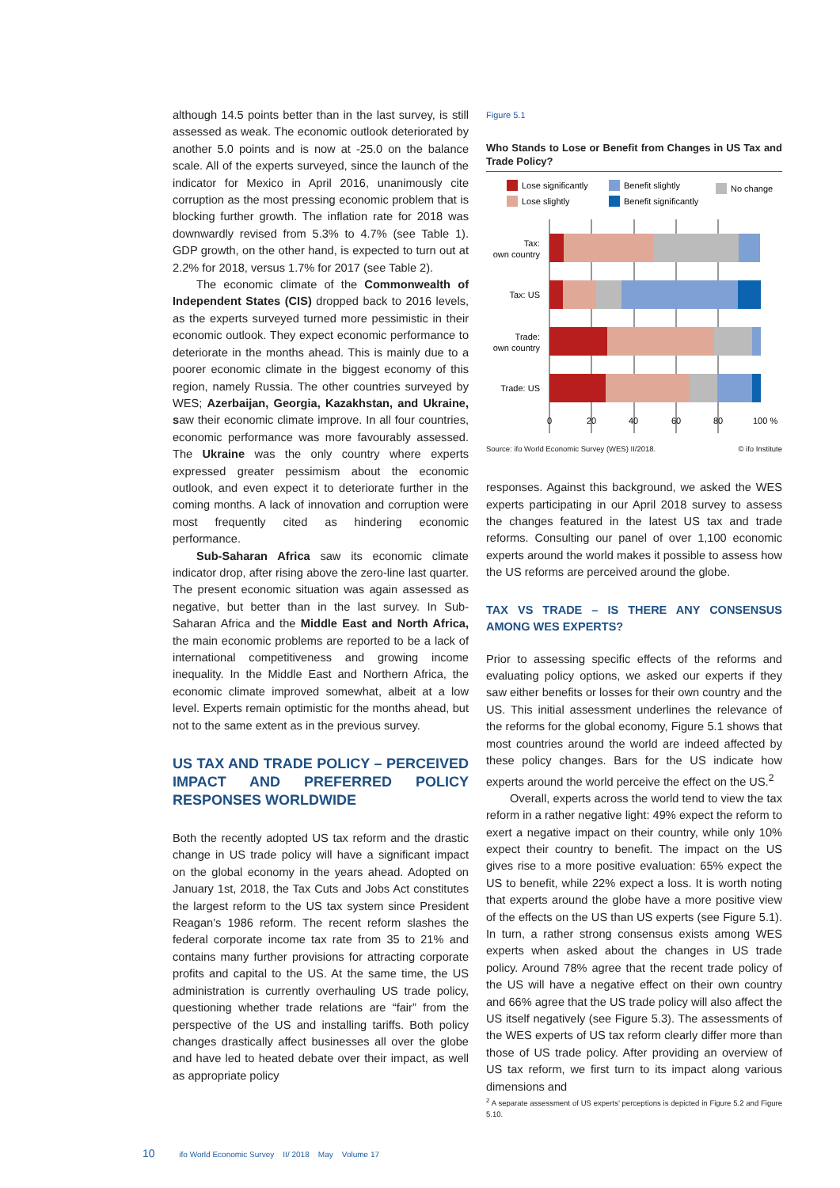although 14.5 points better than in the last survey, is still assessed as weak. The economic outlook deteriorated by another 5.0 points and is now at -25.0 on the balance scale. All of the experts surveyed, since the launch of the indicator for Mexico in April 2016, unanimously cite corruption as the most pressing economic problem that is blocking further growth. The inflation rate for 2018 was downwardly revised from 5.3% to 4.7% (see Table 1). GDP growth, on the other hand, is expected to turn out at 2.2% for 2018, versus 1.7% for 2017 (see Table 2).
The economic climate of the Commonwealth of Independent States (CIS) dropped back to 2016 levels, as the experts surveyed turned more pessimistic in their economic outlook. They expect economic performance to deteriorate in the months ahead. This is mainly due to a poorer economic climate in the biggest economy of this region, namely Russia. The other countries surveyed by WES; Azerbaijan, Georgia, Kazakhstan, and Ukraine, saw their economic climate improve. In all four countries, economic performance was more favourably assessed. The Ukraine was the only country where experts expressed greater pessimism about the economic outlook, and even expect it to deteriorate further in the coming months. A lack of innovation and corruption were most frequently cited as hindering economic performance.
Sub-Saharan Africa saw its economic climate indicator drop, after rising above the zero-line last quarter. The present economic situation was again assessed as negative, but better than in the last survey. In Sub-Saharan Africa and the Middle East and North Africa, the main economic problems are reported to be a lack of international competitiveness and growing income inequality. In the Middle East and Northern Africa, the economic climate improved somewhat, albeit at a low level. Experts remain optimistic for the months ahead, but not to the same extent as in the previous survey.
US TAX AND TRADE POLICY – PERCEIVED IMPACT AND PREFERRED POLICY RESPONSES WORLDWIDE
Both the recently adopted US tax reform and the drastic change in US trade policy will have a significant impact on the global economy in the years ahead. Adopted on January 1st, 2018, the Tax Cuts and Jobs Act constitutes the largest reform to the US tax system since President Reagan’s 1986 reform. The recent reform slashes the federal corporate income tax rate from 35 to 21% and contains many further provisions for attracting corporate profits and capital to the US. At the same time, the US administration is currently overhauling US trade policy, questioning whether trade relations are “fair” from the perspective of the US and installing tariffs. Both policy changes drastically affect businesses all over the globe and have led to heated debate over their impact, as well as appropriate policy
Figure 5.1
Who Stands to Lose or Benefit from Changes in US Tax and Trade Policy?
Lose significantly
Lose slightly
Benefit slightly
Benefit significantly
No change
Tax:
own country
Tax: US
Trade:
own country
Trade: US
0
20
40
60
80
100 %
Source: ifo World Economic Survey (WES) II/2018. © ifo Institute
responses. Against this background, we asked the WES experts participating in our April 2018 survey to assess the changes featured in the latest US tax and trade reforms. Consulting our panel of over 1,100 economic experts around the world makes it possible to assess how the US reforms are perceived around the globe.
TAX VS TRADE – IS THERE ANY CONSENSUS AMONG WES EXPERTS?
Prior to assessing specific effects of the reforms and evaluating policy options, we asked our experts if they saw either benefits or losses for their own country and the US. This initial assessment underlines the relevance of the reforms for the global economy, Figure 5.1 shows that most countries around the world are indeed affected by these policy changes. Bars for the US indicate how experts around the world perceive the effect on the US.<sup>2</sup>
Overall, experts across the world tend to view the tax reform in a rather negative light: 49% expect the reform to exert a negative impact on their country, while only 10% expect their country to benefit. The impact on the US gives rise to a more positive evaluation: 65% expect the US to benefit, while 22% expect a loss. It is worth noting that experts around the globe have a more positive view of the effects on the US than US experts (see Figure 5.1). In turn, a rather strong consensus exists among WES experts when asked about the changes in US trade policy. Around 78% agree that the recent trade policy of the US will have a negative effect on their own country and 66% agree that the US trade policy will also affect the US itself negatively (see Figure 5.3). The assessments of the WES experts of US tax reform clearly differ more than those of US trade policy. After providing an overview of US tax reform, we first turn to its impact along various dimensions and
<sup>2</sup> A separate assessment of US experts’ perceptions is depicted in Figure 5.2 and Figure 5.10.
10 ifo World Economic Survey II/ 2018 May Volume 17